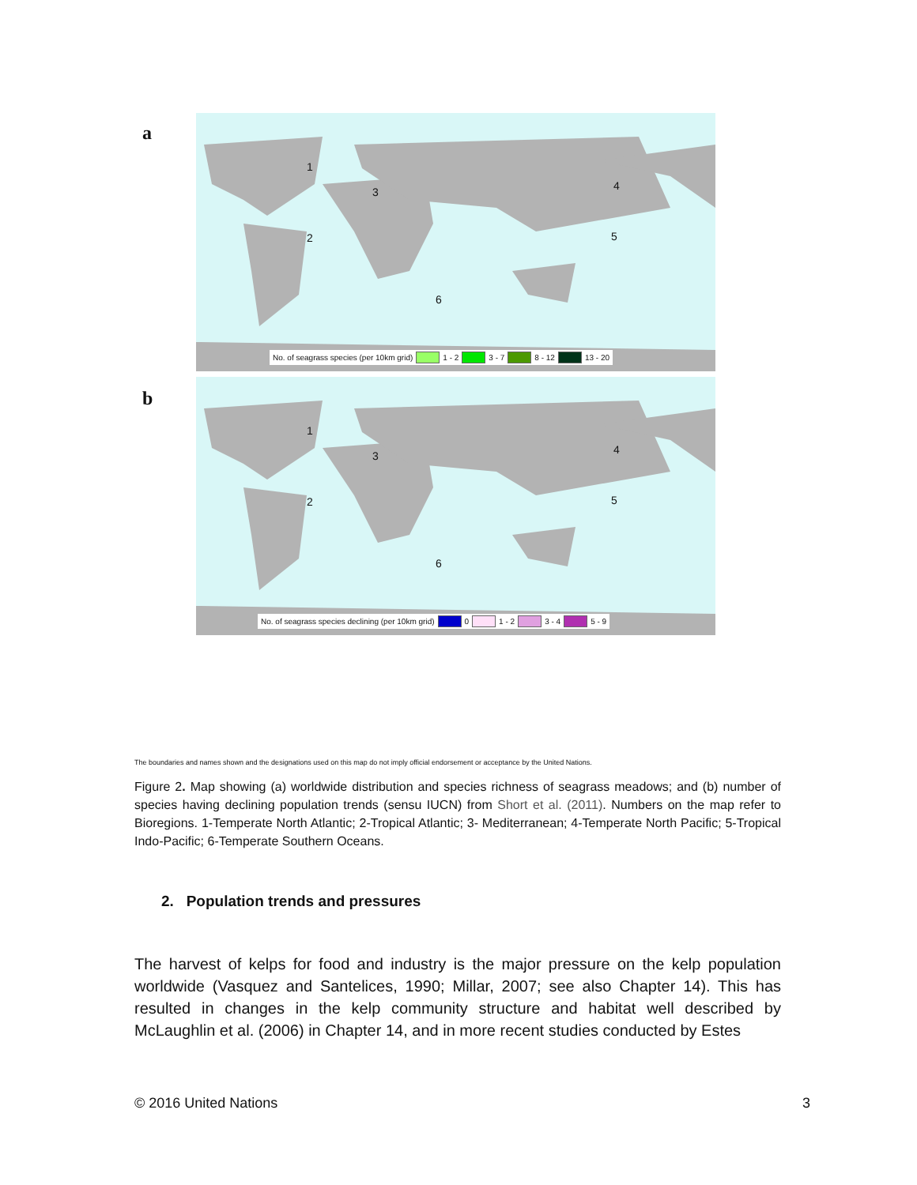a
1
3 4
2 5
6
No. of seagrass species (per 10km grid) 1 - 2 3 - 7 8 - 12 13 - 20
b
1
3 4
2 5
6
No. of seagrass species declining (per 10km grid) 0 1 - 2 3 - 4 5 - 9
The boundaries and names shown and the designations used on this map do not imply official endorsement or acceptance by the United Nations.
Figure 2. Map showing (a) worldwide distribution and species richness of seagrass meadows; and (b) number of species having declining population trends (sensu IUCN) from Short et al. (2011). Numbers on the map refer to Bioregions. 1-Temperate North Atlantic; 2-Tropical Atlantic; 3- Mediterranean; 4-Temperate North Pacific; 5-Tropical Indo-Pacific; 6-Temperate Southern Oceans.
2. Population trends and pressures
The harvest of kelps for food and industry is the major pressure on the kelp population worldwide (Vasquez and Santelices, 1990; Millar, 2007; see also Chapter 14). This has resulted in changes in the kelp community structure and habitat well described by McLaughlin et al. (2006) in Chapter 14, and in more recent studies conducted by Estes
© 2016 United Nations 3